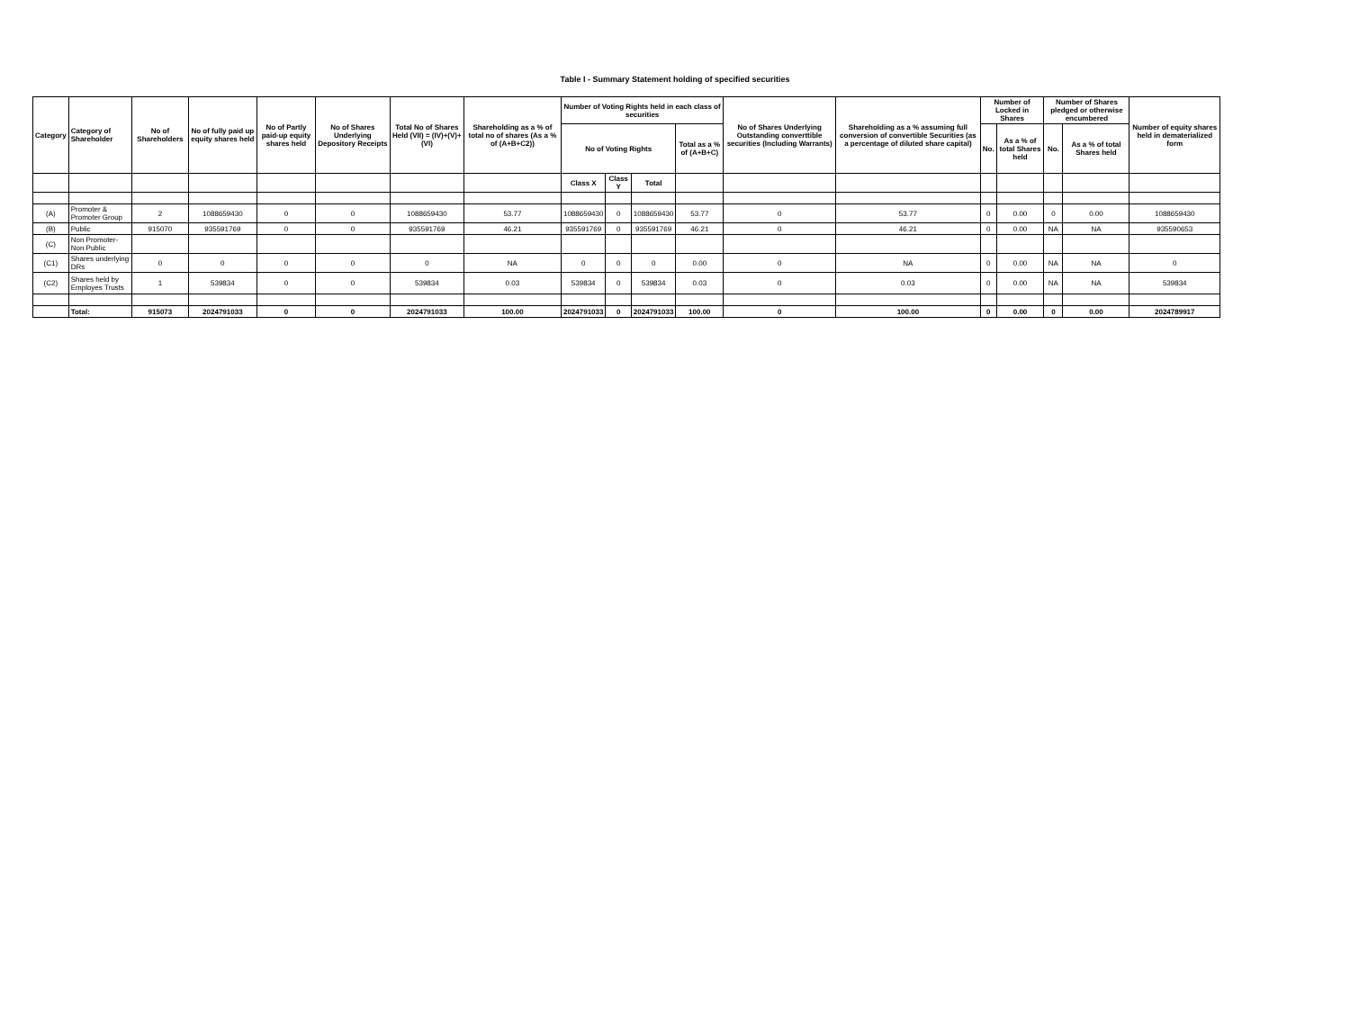Table I - Summary Statement holding of specified securities
| Category | Category of Shareholder | No of Shareholders | No of fully paid up equity shares held | No of Partly paid-up equity shares held | No of Shares Underlying Depository Receipts | Total No of Shares Held (VII) = (IV)+(V)+(VI) | Shareholding as a % of total no of shares (As a % of (A+B+C2)) | Number of Voting Rights held in each class of securities | | | | No of Shares Underlying Outstanding converttible securities (Including Warrants) | Shareholding as a % assuming full conversion of convertible Securities (as a percentage of diluted share capital) | Number of Locked in Shares | | Number of Shares pledged or otherwise encumbered | | Number of equity shares held in dematerialized form |
| --- | --- | --- | --- | --- | --- | --- | --- | --- | --- | --- | --- | --- | --- | --- | --- | --- | --- | --- |
| | | | | | | | | No of Voting Rights | | | Total as a % of (A+B+C) | | | No. | As a % of total Shares held | No. | As a % of total Shares held | |
| | | | | | | | | Class X | Class Y | Total | | | | | | | | |
| (A) | Promoter & Promoter Group | 2 | 1088659430 | 0 | 0 | 1088659430 | 53.77 | 1088659430 | 0 | 1088659430 | 53.77 | 0 | 53.77 | 0 | 0.00 | 0 | 0.00 | 1088659430 |
| (B) | Public | 915070 | 935591769 | 0 | 0 | 935591769 | 46.21 | 935591769 | 0 | 935591769 | 46.21 | 0 | 46.21 | 0 | 0.00 | NA | NA | 935590653 |
| (C) | Non Promoter-Non Public | | | | | | | | | | | | | | | | | |
| (C1) | Shares underlying DRs | 0 | 0 | 0 | 0 | 0 | NA | 0 | 0 | 0 | 0.00 | 0 | NA | 0 | 0.00 | NA | NA | 0 |
| (C2) | Shares held by Employes Trusts | 1 | 539834 | 0 | 0 | 539834 | 0.03 | 539834 | 0 | 539834 | 0.03 | 0 | 0.03 | 0 | 0.00 | NA | NA | 539834 |
| | Total: | 915073 | 2024791033 | 0 | 0 | 2024791033 | 100.00 | 2024791033 | 0 | 2024791033 | 100.00 | 0 | 100.00 | 0 | 0.00 | 0 | 0.00 | 2024789917 |